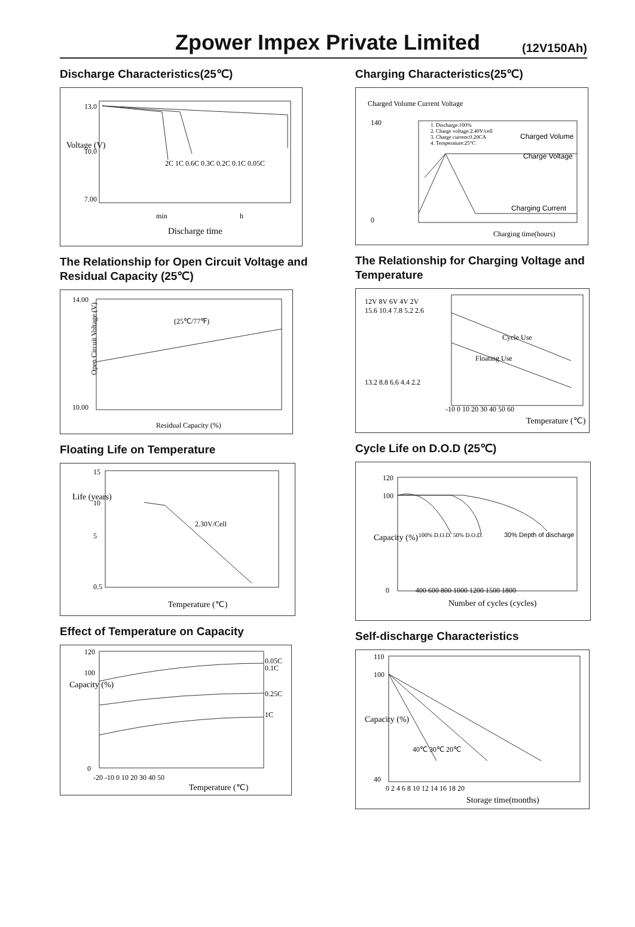Zpower Impex Private Limited
(12V150Ah)
Discharge Characteristics(25℃)
Voltage (V)
13.0
10.0
7.00
min
h
Discharge time
2C 1C 0.6C 0.3C 0.2C 0.1C 0.05C
The Relationship for Open Circuit Voltage and Residual Capacity (25℃)
14.00
10.00
Open Circuit Voltage (V)
(25℃/77℉)
Residual Capacity (%)
Floating Life on Temperature
15
10
5
0.5
2.30V/Cell
Temperature (℃)
Life (years)
Effect of Temperature on Capacity
120
100
0
0.05C
0.1C
0.25C
1C
-20 -10 0 10 20 30 40 50
Temperature (℃)
Capacity (%)
Charging Characteristics(25℃)
Charged Volume Current Voltage
140
0
1. Discharge:100%
2. Charge voltage:2.40V/cell
3. Charge current:0.20CA
4. Temperature:25°C
Charged Volume
Charge Voltage
Charging Current
Charging time(hours)
The Relationship for Charging Voltage and Temperature
12V 8V 6V 4V 2V
15.6 10.4 7.8 5.2 2.6
13.2 8.8 6.6 4.4 2.2
Cycle Use
Floating Use
-10 0 10 20 30 40 50 60
Temperature (℃)
Cycle Life on D.O.D (25℃)
120
100
0
100% D.O.D. 50% D.O.D.
30% Depth of discharge
400 600 800 1000 1200 1500 1800
Number of cycles (cycles)
Capacity (%)
Self-discharge Characteristics
110
100
40
40℃ 30℃ 20℃
0 2 4 6 8 10 12 14 16 18 20
Storage time(months)
Capacity (%)